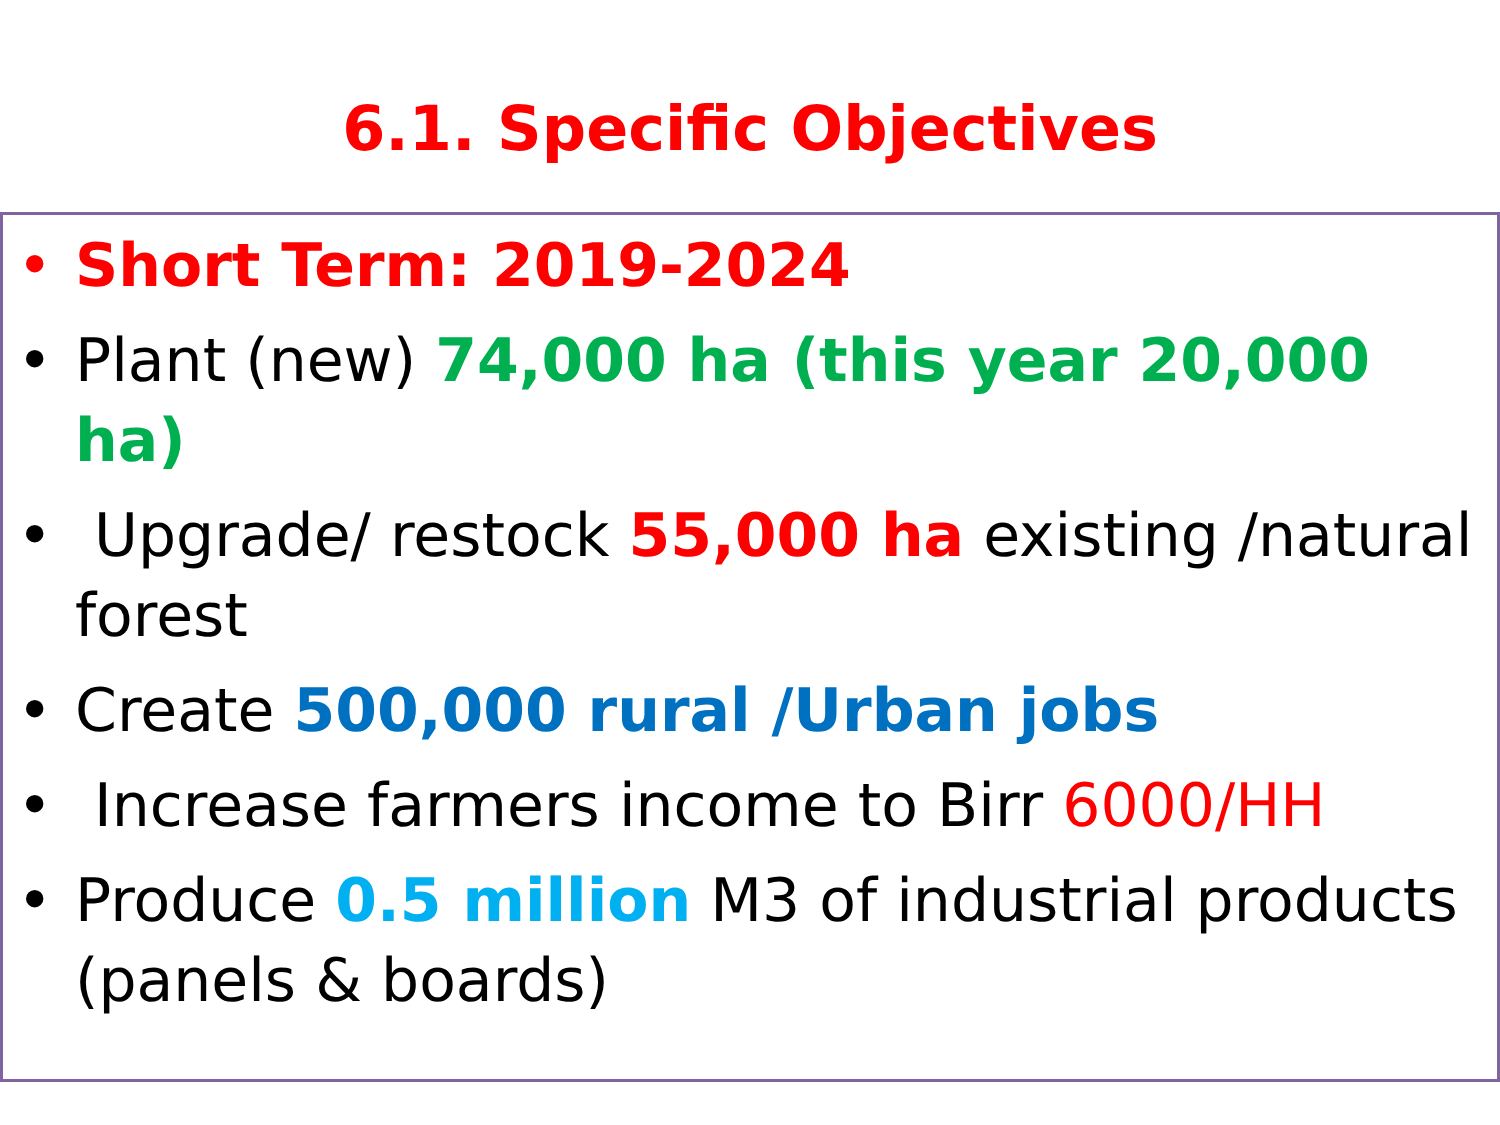6.1. Specific Objectives
• Short Term: 2019-2024
• Plant (new) 74,000 ha (this year 20,000 ha)
• Upgrade/ restock 55,000 ha existing /natural forest
• Create 500,000 rural /Urban jobs
• Increase farmers income to Birr 6000/HH
• Produce 0.5 million M3 of industrial products (panels & boards)